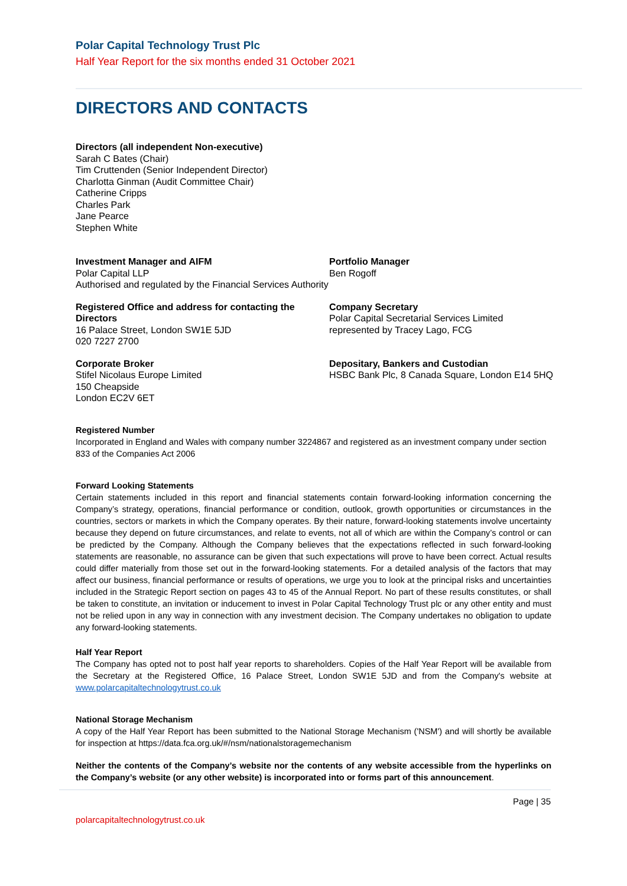Polar Capital Technology Trust Plc
Half Year Report for the six months ended 31 October 2021
DIRECTORS AND CONTACTS
Directors (all independent Non-executive)
Sarah C Bates (Chair)
Tim Cruttenden (Senior Independent Director)
Charlotta Ginman (Audit Committee Chair)
Catherine Cripps
Charles Park
Jane Pearce
Stephen White
Investment Manager and AIFM
Polar Capital LLP
Authorised and regulated by the Financial Services Authority
Portfolio Manager
Ben Rogoff
Registered Office and address for contacting the Directors
16 Palace Street, London SW1E 5JD
020 7227 2700
Company Secretary
Polar Capital Secretarial Services Limited
represented by Tracey Lago, FCG
Corporate Broker
Stifel Nicolaus Europe Limited
150 Cheapside
London EC2V 6ET
Depositary, Bankers and Custodian
HSBC Bank Plc, 8 Canada Square, London E14 5HQ
Registered Number
Incorporated in England and Wales with company number 3224867 and registered as an investment company under section 833 of the Companies Act 2006
Forward Looking Statements
Certain statements included in this report and financial statements contain forward-looking information concerning the Company’s strategy, operations, financial performance or condition, outlook, growth opportunities or circumstances in the countries, sectors or markets in which the Company operates. By their nature, forward-looking statements involve uncertainty because they depend on future circumstances, and relate to events, not all of which are within the Company’s control or can be predicted by the Company. Although the Company believes that the expectations reflected in such forward-looking statements are reasonable, no assurance can be given that such expectations will prove to have been correct. Actual results could differ materially from those set out in the forward-looking statements. For a detailed analysis of the factors that may affect our business, financial performance or results of operations, we urge you to look at the principal risks and uncertainties included in the Strategic Report section on pages 43 to 45 of the Annual Report. No part of these results constitutes, or shall be taken to constitute, an invitation or inducement to invest in Polar Capital Technology Trust plc or any other entity and must not be relied upon in any way in connection with any investment decision. The Company undertakes no obligation to update any forward-looking statements.
Half Year Report
The Company has opted not to post half year reports to shareholders. Copies of the Half Year Report will be available from the Secretary at the Registered Office, 16 Palace Street, London SW1E 5JD and from the Company's website at www.polarcapitaltechnologytrust.co.uk
National Storage Mechanism
A copy of the Half Year Report has been submitted to the National Storage Mechanism ('NSM') and will shortly be available for inspection at https://data.fca.org.uk/#/nsm/nationalstoragemechanism
Neither the contents of the Company’s website nor the contents of any website accessible from the hyperlinks on the Company’s website (or any other website) is incorporated into or forms part of this announcement.
Page | 35
polarcapitaltechnologytrust.co.uk